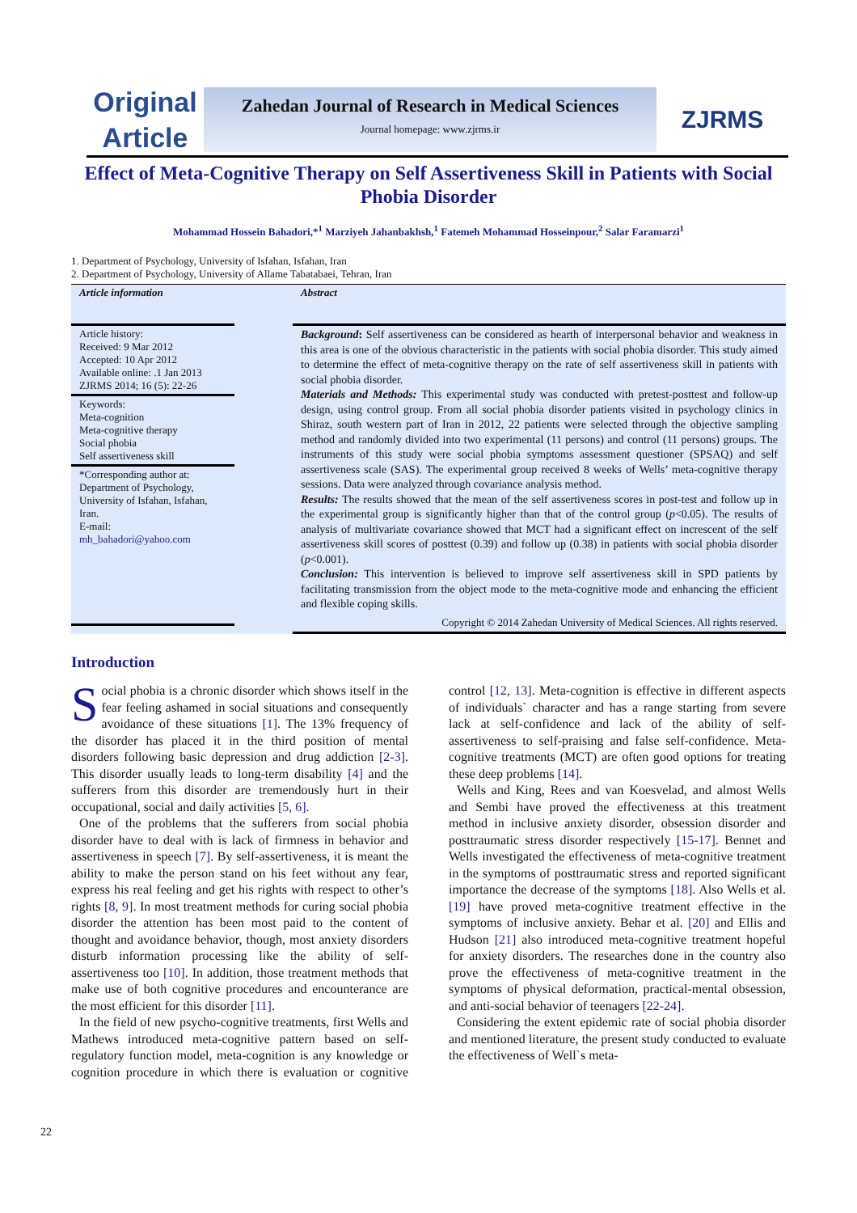Original
Article
Zahedan Journal of Research in Medical Sciences
Journal homepage: www.zjrms.ir
ZJRMS
Effect of Meta-Cognitive Therapy on Self Assertiveness Skill in Patients with Social Phobia Disorder
Mohammad Hossein Bahadori,*<sup>1</sup> Marziyeh Jahanbakhsh,<sup>1</sup> Fatemeh Mohammad Hosseinpour,<sup>2</sup> Salar Faramarzi<sup>1</sup>
1. Department of Psychology, University of Isfahan, Isfahan, Iran
2. Department of Psychology, University of Allame Tabatabaei, Tehran, Iran
Article information
Article history:
Received: 9 Mar 2012
Accepted: 10 Apr 2012
Available online: .1 Jan 2013
ZJRMS 2014; 16 (5): 22-26
Keywords:
Meta-cognition
Meta-cognitive therapy
Social phobia
Self assertiveness skill
*Corresponding author at:
Department of Psychology,
University of Isfahan, Isfahan,
Iran.
E-mail:
mh_bahadori@yahoo.com
Abstract
Background: Self assertiveness can be considered as hearth of interpersonal behavior and weakness in this area is one of the obvious characteristic in the patients with social phobia disorder. This study aimed to determine the effect of meta-cognitive therapy on the rate of self assertiveness skill in patients with social phobia disorder.
Materials and Methods: This experimental study was conducted with pretest-posttest and follow-up design, using control group. From all social phobia disorder patients visited in psychology clinics in Shiraz, south western part of Iran in 2012, 22 patients were selected through the objective sampling method and randomly divided into two experimental (11 persons) and control (11 persons) groups. The instruments of this study were social phobia symptoms assessment questioner (SPSAQ) and self assertiveness scale (SAS). The experimental group received 8 weeks of Wells’ meta-cognitive therapy sessions. Data were analyzed through covariance analysis method.
Results: The results showed that the mean of the self assertiveness scores in post-test and follow up in the experimental group is significantly higher than that of the control group (p<0.05). The results of analysis of multivariate covariance showed that MCT had a significant effect on increscent of the self assertiveness skill scores of posttest (0.39) and follow up (0.38) in patients with social phobia disorder (p<0.001).
Conclusion: This intervention is believed to improve self assertiveness skill in SPD patients by facilitating transmission from the object mode to the meta-cognitive mode and enhancing the efficient and flexible coping skills.
Copyright © 2014 Zahedan University of Medical Sciences. All rights reserved.
Introduction
Social phobia is a chronic disorder which shows itself in the fear feeling ashamed in social situations and consequently avoidance of these situations [1]. The 13% frequency of the disorder has placed it in the third position of mental disorders following basic depression and drug addiction [2-3]. This disorder usually leads to long-term disability [4] and the sufferers from this disorder are tremendously hurt in their occupational, social and daily activities [5, 6].
One of the problems that the sufferers from social phobia disorder have to deal with is lack of firmness in behavior and assertiveness in speech [7]. By self-assertiveness, it is meant the ability to make the person stand on his feet without any fear, express his real feeling and get his rights with respect to other’s rights [8, 9]. In most treatment methods for curing social phobia disorder the attention has been most paid to the content of thought and avoidance behavior, though, most anxiety disorders disturb information processing like the ability of self-assertiveness too [10]. In addition, those treatment methods that make use of both cognitive procedures and encounterance are the most efficient for this disorder [11].
In the field of new psycho-cognitive treatments, first Wells and Mathews introduced meta-cognitive pattern based on self- regulatory function model, meta-cognition is any knowledge or cognition procedure in which there is evaluation or cognitive control [12, 13]. Meta-cognition is effective in different aspects of individuals` character and has a range starting from severe lack at self-confidence and lack of the ability of self-assertiveness to self-praising and false self-confidence. Meta-cognitive treatments (MCT) are often good options for treating these deep problems [14].
Wells and King, Rees and van Koesvelad, and almost Wells and Sembi have proved the effectiveness at this treatment method in inclusive anxiety disorder, obsession disorder and posttraumatic stress disorder respectively [15-17]. Bennet and Wells investigated the effectiveness of meta-cognitive treatment in the symptoms of posttraumatic stress and reported significant importance the decrease of the symptoms [18]. Also Wells et al. [19] have proved meta-cognitive treatment effective in the symptoms of inclusive anxiety. Behar et al. [20] and Ellis and Hudson [21] also introduced meta-cognitive treatment hopeful for anxiety disorders. The researches done in the country also prove the effectiveness of meta-cognitive treatment in the symptoms of physical deformation, practical-mental obsession, and anti-social behavior of teenagers [22-24].
Considering the extent epidemic rate of social phobia disorder and mentioned literature, the present study conducted to evaluate the effectiveness of Well`s meta-
22